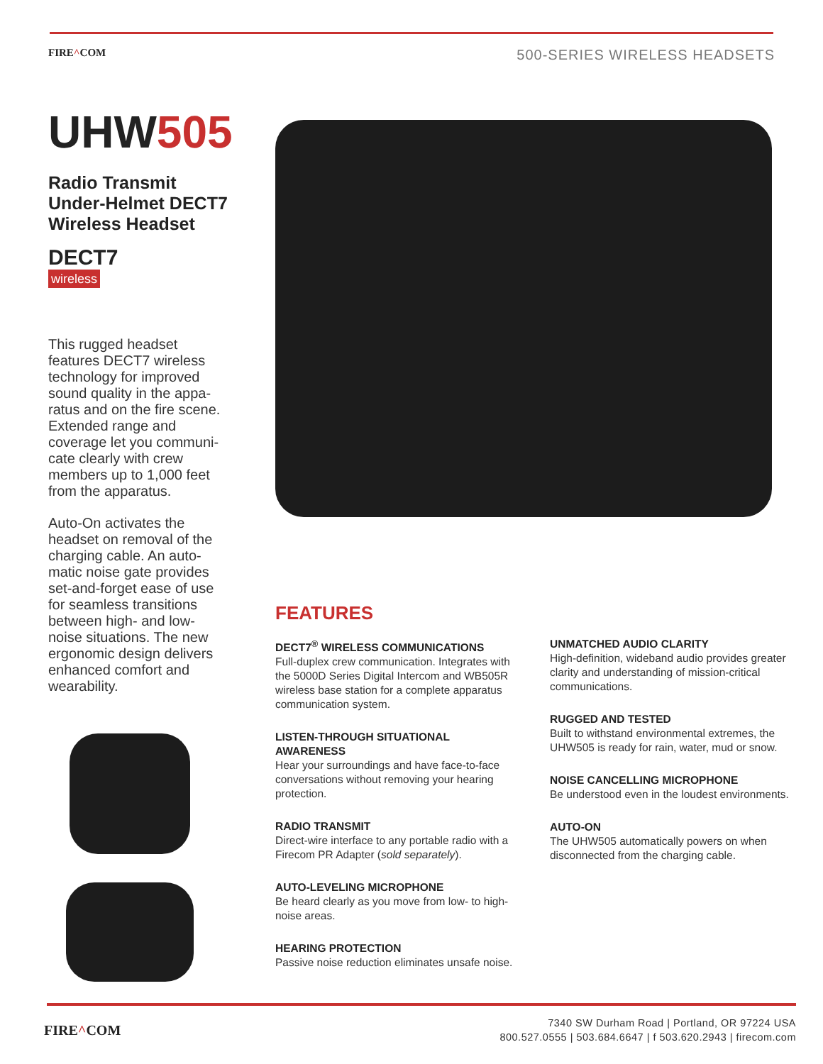FIRE^COM
500-SERIES WIRELESS HEADSETS
UHW505
Radio Transmit Under-Helmet DECT7 Wireless Headset
DECT7
wireless
This rugged headset features DECT7 wireless technology for improved sound quality in the appa­ratus and on the fire scene. Extended range and coverage let you communi­cate clearly with crew members up to 1,000 feet from the apparatus.
Auto-On activates the headset on removal of the charging cable. An auto­matic noise gate provides set-and-forget ease of use for seamless transitions between high- and low-noise situations. The new ergonomic design delivers enhanced comfort and wearability.
FEATURES
DECT7<sup>®</sup> WIRELESS COMMUNICATIONS
Full-duplex crew communication. Integrates with the 5000D Series Digital Intercom and WB505R wireless base station for a complete apparatus communication system.
LISTEN-THROUGH SITUATIONAL AWARENESS
Hear your surroundings and have face-to-face conversations without removing your hearing protection.
RADIO TRANSMIT
Direct-wire interface to any portable radio with a Firecom PR Adapter (sold separately).
AUTO-LEVELING MICROPHONE
Be heard clearly as you move from low- to high-noise areas.
HEARING PROTECTION
Passive noise reduction eliminates unsafe noise.
UNMATCHED AUDIO CLARITY
High-definition, wideband audio provides greater clarity and understanding of mission-critical communications.
RUGGED AND TESTED
Built to withstand environmental extremes, the UHW505 is ready for rain, water, mud or snow.
NOISE CANCELLING MICROPHONE
Be understood even in the loudest environ­ments.
AUTO-ON
The UHW505 automatically powers on when disconnected from the charging cable.
FIRE^COM
7340 SW Durham Road | Portland, OR 97224 USA
800.527.0555 | 503.684.6647 | f 503.620.2943 | firecom.com